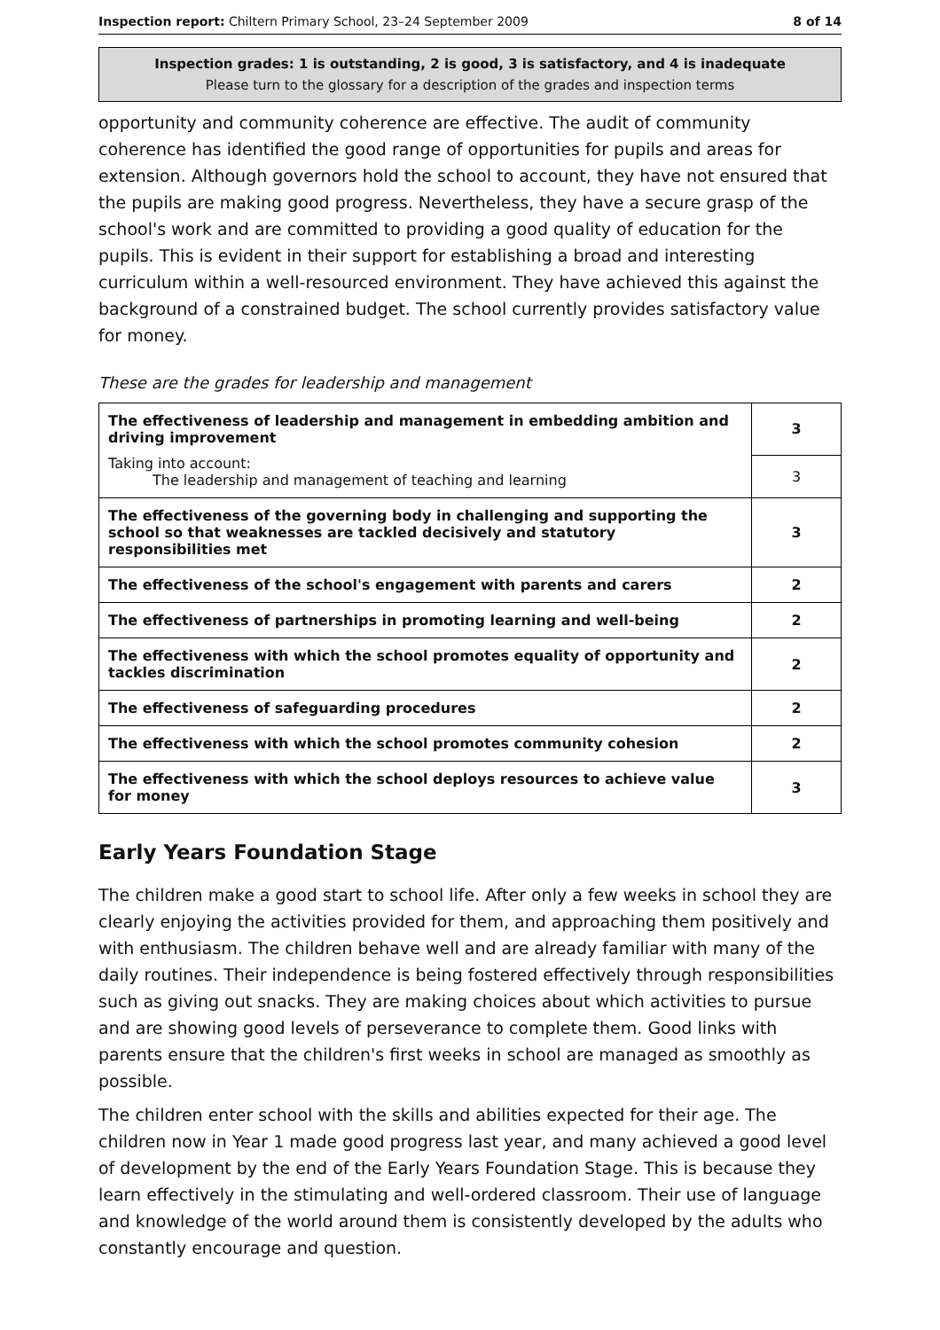Inspection report: Chiltern Primary School, 23–24 September 2009 8 of 14
Inspection grades: 1 is outstanding, 2 is good, 3 is satisfactory, and 4 is inadequate
Please turn to the glossary for a description of the grades and inspection terms
opportunity and community coherence are effective. The audit of community coherence has identified the good range of opportunities for pupils and areas for extension. Although governors hold the school to account, they have not ensured that the pupils are making good progress. Nevertheless, they have a secure grasp of the school's work and are committed to providing a good quality of education for the pupils. This is evident in their support for establishing a broad and interesting curriculum within a well-resourced environment. They have achieved this against the background of a constrained budget. The school currently provides satisfactory value for money.
These are the grades for leadership and management
| The effectiveness of leadership and management in embedding ambition and driving improvement | 3 |
| Taking into account: The leadership and management of teaching and learning | 3 |
| The effectiveness of the governing body in challenging and supporting the school so that weaknesses are tackled decisively and statutory responsibilities met | 3 |
| The effectiveness of the school's engagement with parents and carers | 2 |
| The effectiveness of partnerships in promoting learning and well-being | 2 |
| The effectiveness with which the school promotes equality of opportunity and tackles discrimination | 2 |
| The effectiveness of safeguarding procedures | 2 |
| The effectiveness with which the school promotes community cohesion | 2 |
| The effectiveness with which the school deploys resources to achieve value for money | 3 |
Early Years Foundation Stage
The children make a good start to school life. After only a few weeks in school they are clearly enjoying the activities provided for them, and approaching them positively and with enthusiasm. The children behave well and are already familiar with many of the daily routines. Their independence is being fostered effectively through responsibilities such as giving out snacks. They are making choices about which activities to pursue and are showing good levels of perseverance to complete them. Good links with parents ensure that the children's first weeks in school are managed as smoothly as possible.
The children enter school with the skills and abilities expected for their age. The children now in Year 1 made good progress last year, and many achieved a good level of development by the end of the Early Years Foundation Stage. This is because they learn effectively in the stimulating and well-ordered classroom. Their use of language and knowledge of the world around them is consistently developed by the adults who constantly encourage and question.